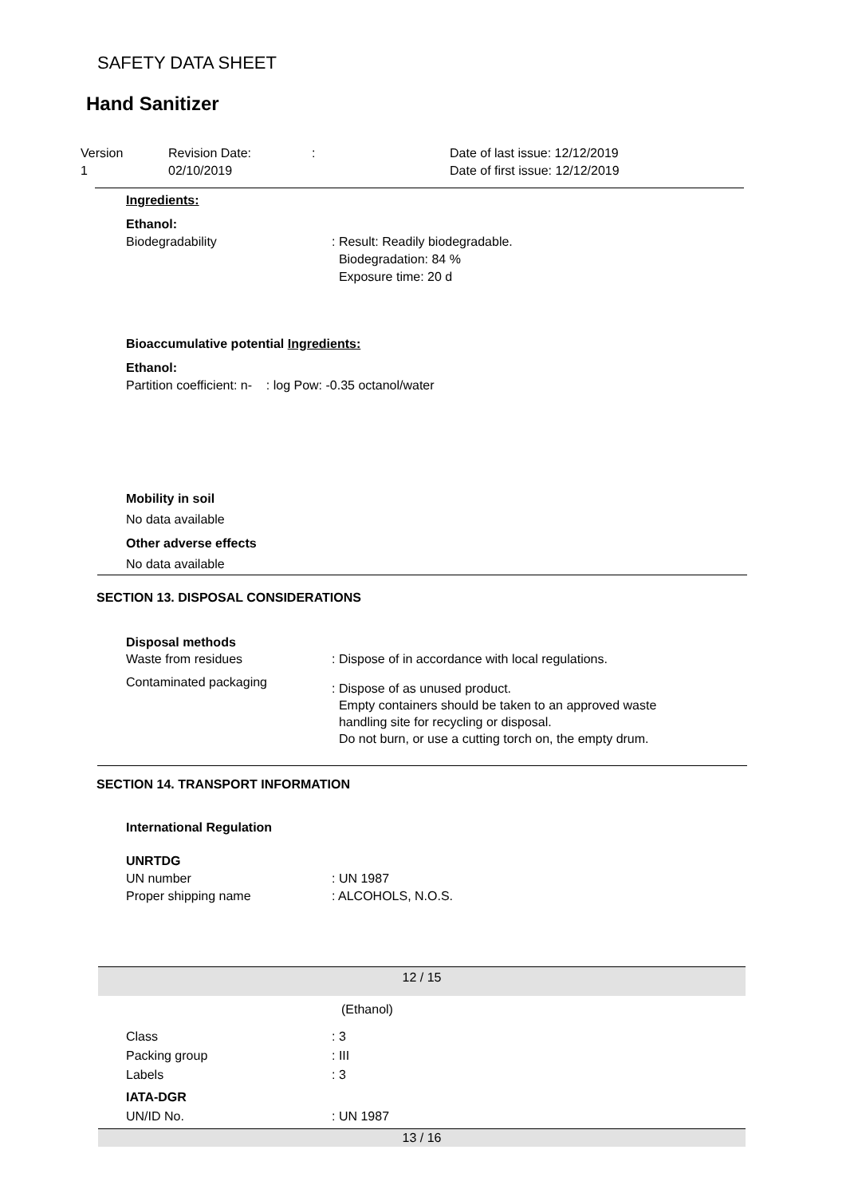SAFETY DATA SHEET
Hand Sanitizer
Version Revision Date:: Date of last issue: 12/12/2019
1 02/10/2019 Date of first issue: 12/12/2019
Ingredients:
Ethanol:
Biodegradability: Result: Readily biodegradable.
Biodegradation: 84 %
Exposure time: 20 d
Bioaccumulative potential Ingredients:
Ethanol:
Partition coefficient: n- : log Pow: -0.35 octanol/water
Mobility in soil
No data available
Other adverse effects
No data available
SECTION 13. DISPOSAL CONSIDERATIONS
Disposal methods
Waste from residues: Dispose of in accordance with local regulations.
Contaminated packaging: Dispose of as unused product.
Empty containers should be taken to an approved waste
handling site for recycling or disposal.
Do not burn, or use a cutting torch on, the empty drum.
SECTION 14. TRANSPORT INFORMATION
International Regulation
UNRTDG
UN number: UN 1987
Proper shipping name: ALCOHOLS, N.O.S.
12 / 15
(Ethanol)
Class: 3
Packing group: III
Labels: 3
IATA-DGR
UN/ID No.: UN 1987
13 / 16